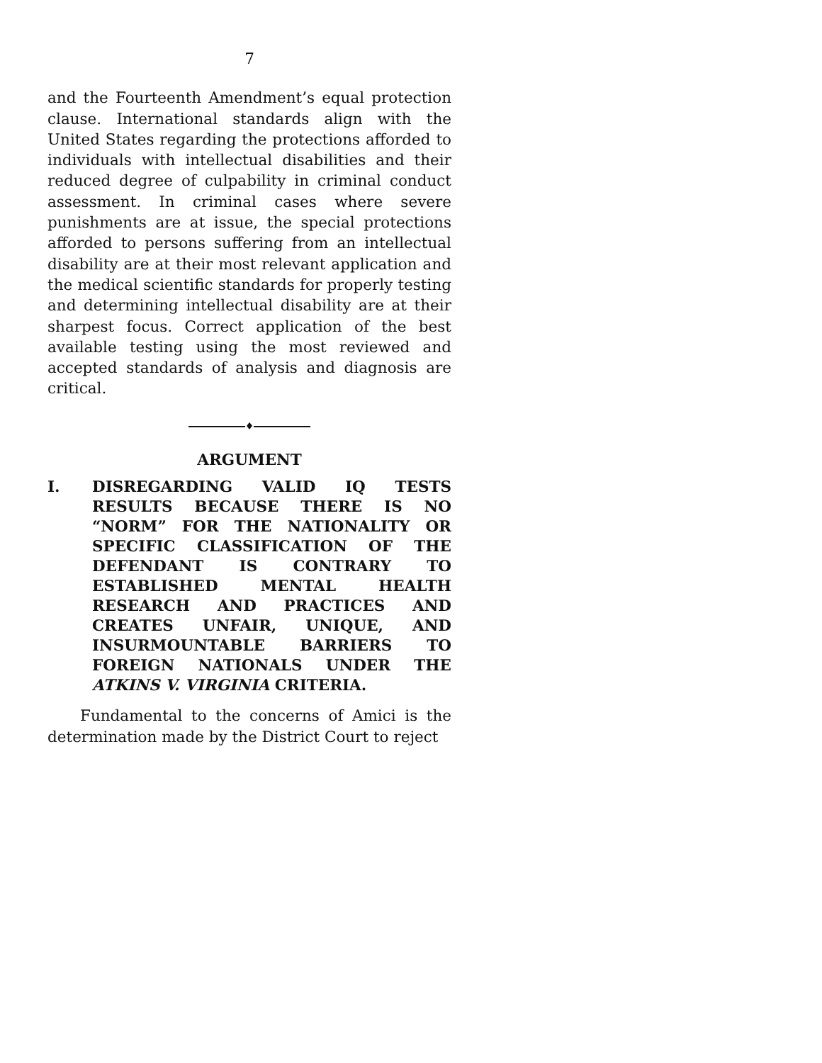7
and the Fourteenth Amendment’s equal protection clause. International standards align with the United States regarding the protections afforded to individuals with intellectual disabilities and their reduced degree of culpability in criminal conduct assessment. In criminal cases where severe punishments are at issue, the special protections afforded to persons suffering from an intellectual disability are at their most relevant application and the medical scientific standards for properly testing and determining intellectual disability are at their sharpest focus. Correct application of the best available testing using the most reviewed and accepted standards of analysis and diagnosis are critical.
♦
ARGUMENT
I. DISREGARDING VALID IQ TESTS RESULTS BECAUSE THERE IS NO “NORM” FOR THE NATIONALITY OR SPECIFIC CLASSIFICATION OF THE DEFENDANT IS CONTRARY TO ESTABLISHED MENTAL HEALTH RESEARCH AND PRACTICES AND CREATES UNFAIR, UNIQUE, AND INSURMOUNTABLE BARRIERS TO FOREIGN NATIONALS UNDER THE ATKINS V. VIRGINIA CRITERIA.
Fundamental to the concerns of Amici is the determination made by the District Court to reject